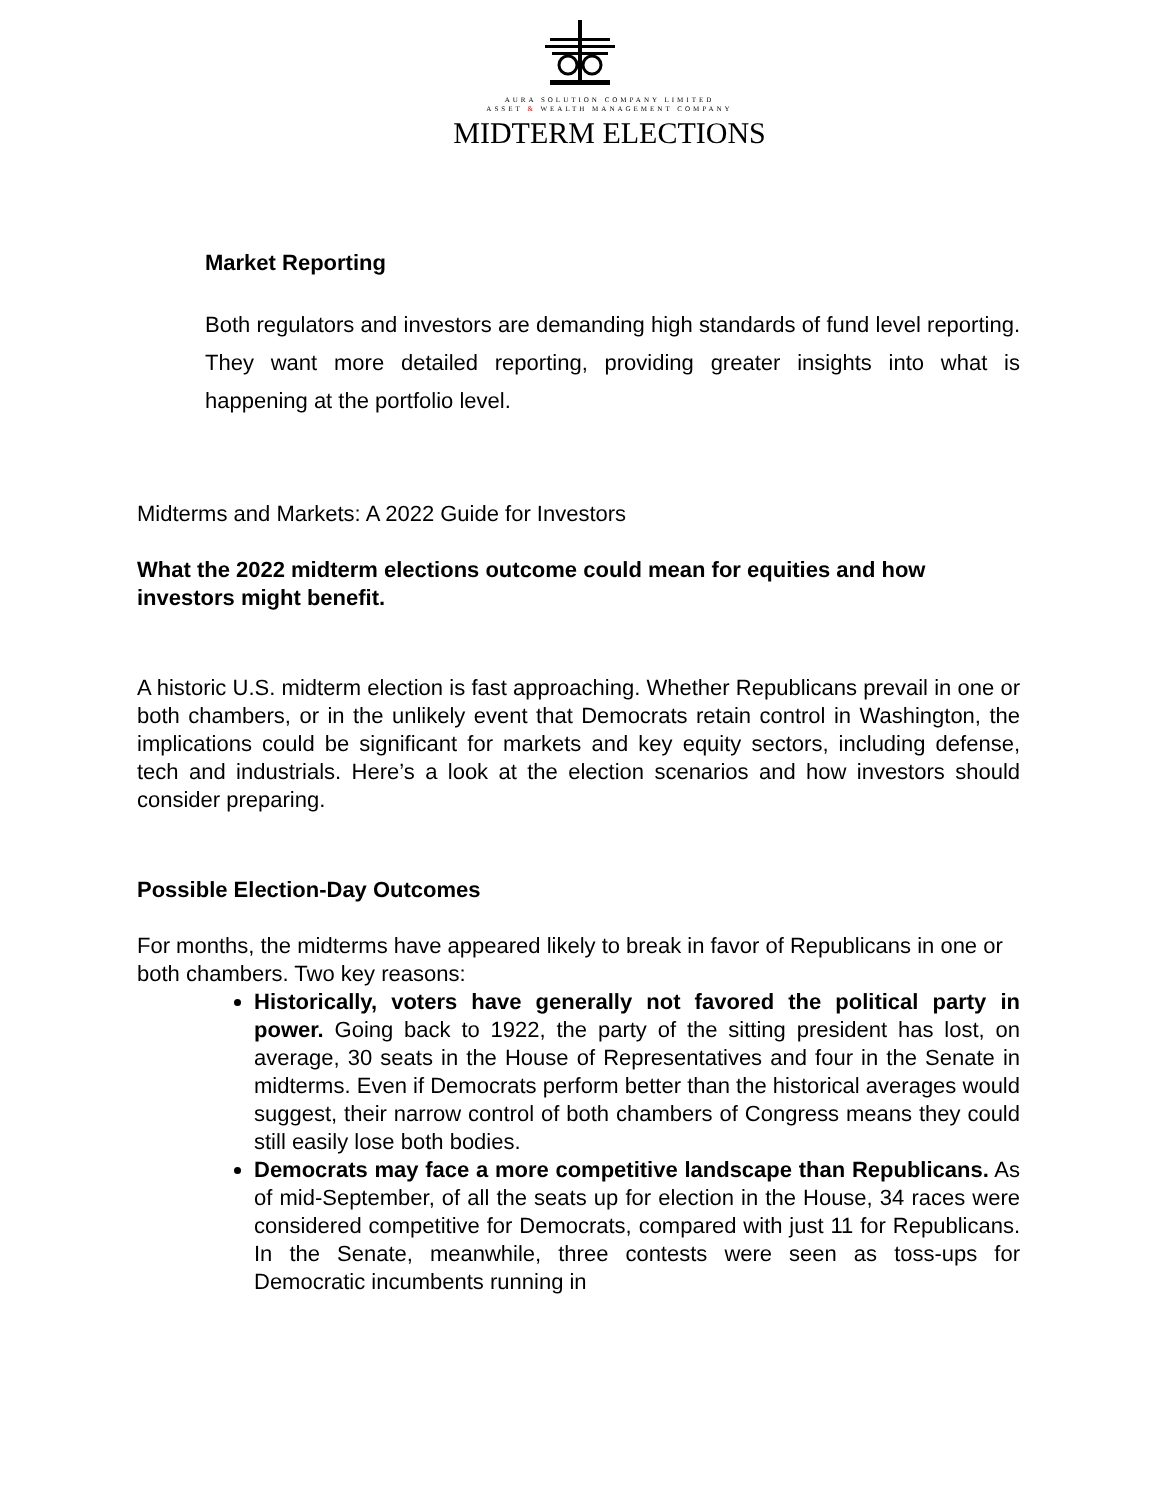AURA SOLUTION COMPANY LIMITED
ASSET & WEALTH MANAGEMENT COMPANY
MIDTERM ELECTIONS
Market Reporting
Both regulators and investors are demanding high standards of fund level reporting. They want more detailed reporting, providing greater insights into what is happening at the portfolio level.
Midterms and Markets: A 2022 Guide for Investors
What the 2022 midterm elections outcome could mean for equities and how investors might benefit.
A historic U.S. midterm election is fast approaching. Whether Republicans prevail in one or both chambers, or in the unlikely event that Democrats retain control in Washington, the implications could be significant for markets and key equity sectors, including defense, tech and industrials. Here’s a look at the election scenarios and how investors should consider preparing.
Possible Election-Day Outcomes
For months, the midterms have appeared likely to break in favor of Republicans in one or both chambers. Two key reasons:
Historically, voters have generally not favored the political party in power. Going back to 1922, the party of the sitting president has lost, on average, 30 seats in the House of Representatives and four in the Senate in midterms. Even if Democrats perform better than the historical averages would suggest, their narrow control of both chambers of Congress means they could still easily lose both bodies.
Democrats may face a more competitive landscape than Republicans. As of mid-September, of all the seats up for election in the House, 34 races were considered competitive for Democrats, compared with just 11 for Republicans. In the Senate, meanwhile, three contests were seen as toss-ups for Democratic incumbents running in